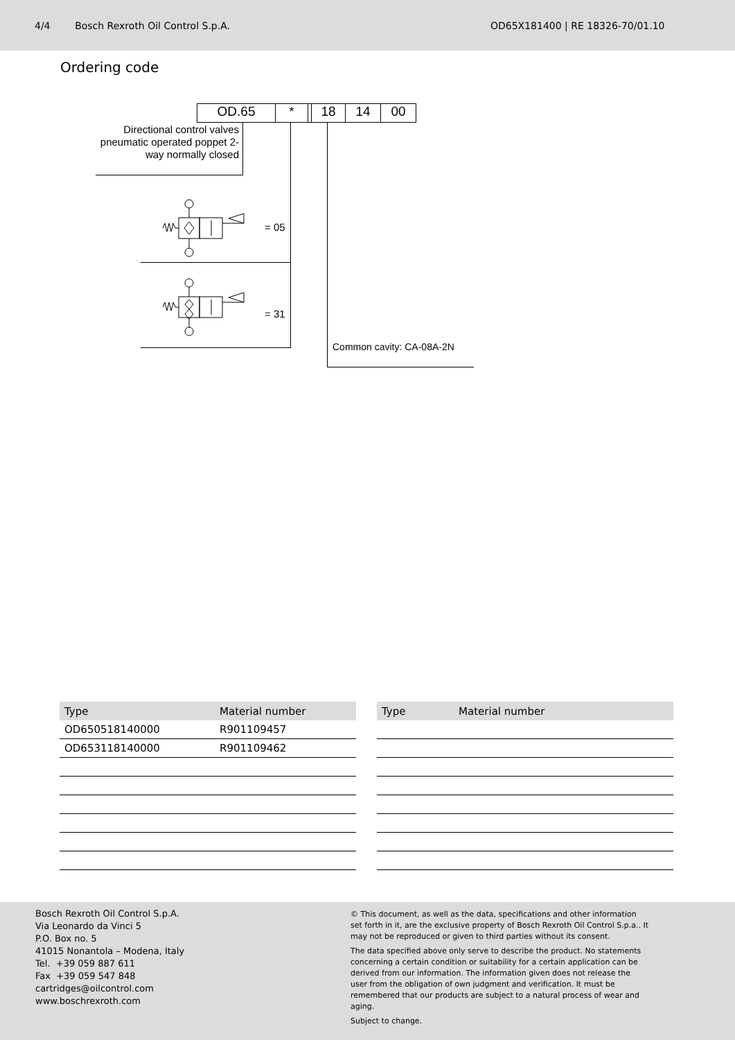4/4 Bosch Rexroth Oil Control S.p.A. OD65X181400 | RE 18326-70/01.10
Ordering code
OD.65 * 18 14 00
Directional control valves pneumatic operated poppet 2-way normally closed
= 05
= 31
Common cavity: CA-08A-2N
| Type | Material number |
| --- | --- |
| OD650518140000 | R901109457 |
| OD653118140000 | R901109462 |
| Type | Material number |
| --- | --- |
Bosch Rexroth Oil Control S.p.A.
Via Leonardo da Vinci 5
P.O. Box no. 5
41015 Nonantola – Modena, Italy
Tel. +39 059 887 611
Fax +39 059 547 848
cartridges@oilcontrol.com
www.boschrexroth.com
© This document, as well as the data, specifications and other information set forth in it, are the exclusive property of Bosch Rexroth Oil Control S.p.a.. It may not be reproduced or given to third parties without its consent.
The data specified above only serve to describe the product. No statements concerning a certain condition or suitability for a certain application can be derived from our information. The information given does not release the user from the obligation of own judgment and verification. It must be remembered that our products are subject to a natural process of wear and aging.
Subject to change.